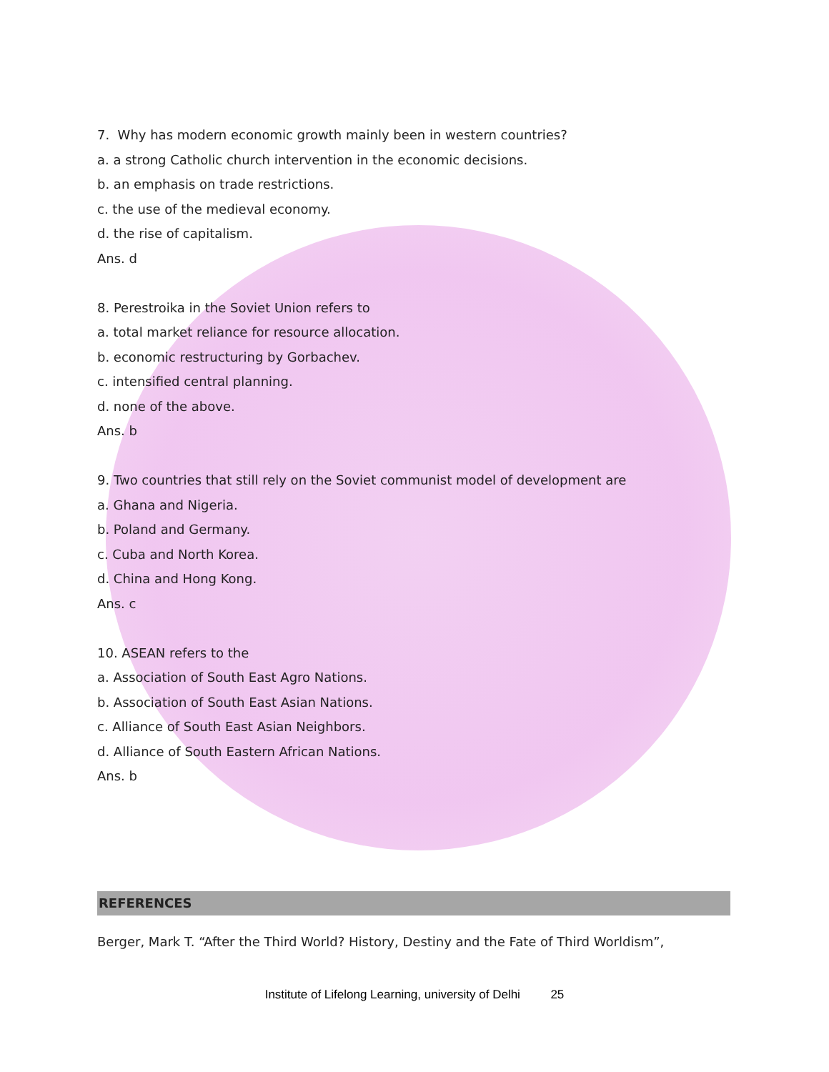7. Why has modern economic growth mainly been in western countries?
a. a strong Catholic church intervention in the economic decisions.
b. an emphasis on trade restrictions.
c. the use of the medieval economy.
d. the rise of capitalism.
Ans. d
8. Perestroika in the Soviet Union refers to
a. total market reliance for resource allocation.
b. economic restructuring by Gorbachev.
c. intensified central planning.
d. none of the above.
Ans. b
9. Two countries that still rely on the Soviet communist model of development are
a. Ghana and Nigeria.
b. Poland and Germany.
c. Cuba and North Korea.
d. China and Hong Kong.
Ans. c
10. ASEAN refers to the
a. Association of South East Agro Nations.
b. Association of South East Asian Nations.
c. Alliance of South East Asian Neighbors.
d. Alliance of South Eastern African Nations.
Ans. b
REFERENCES
Berger, Mark T. “After the Third World? History, Destiny and the Fate of Third Worldism”,
Institute of Lifelong Learning, university of Delhi 25